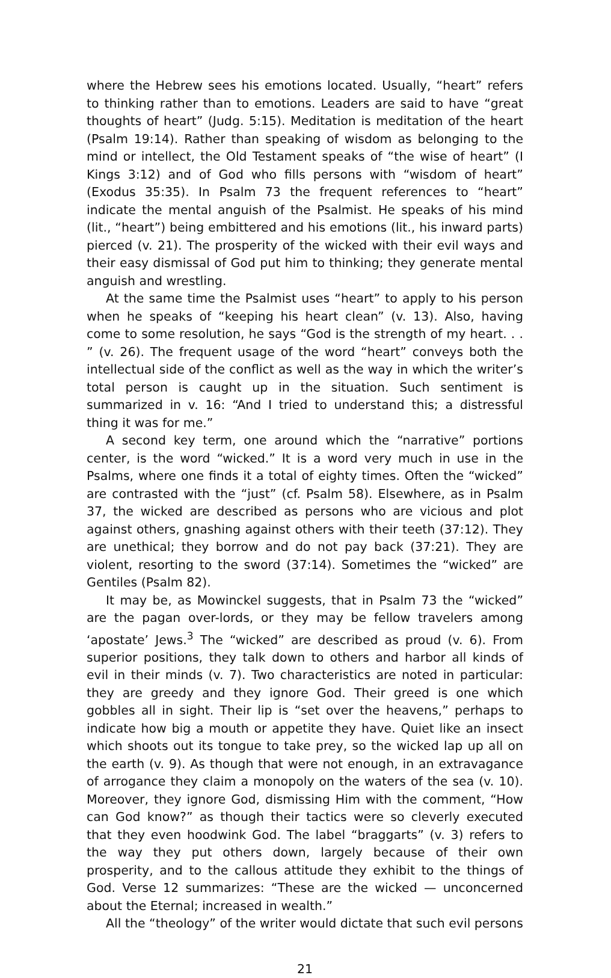where the Hebrew sees his emotions located. Usually, “heart” refers to thinking rather than to emotions. Leaders are said to have “great thoughts of heart” (Judg. 5:15). Meditation is meditation of the heart (Psalm 19:14). Rather than speaking of wisdom as belonging to the mind or intellect, the Old Testament speaks of “the wise of heart” (I Kings 3:12) and of God who fills persons with “wisdom of heart” (Exodus 35:35). In Psalm 73 the frequent references to “heart” indicate the mental anguish of the Psalmist. He speaks of his mind (lit., “heart”) being embittered and his emotions (lit., his inward parts) pierced (v. 21). The prosperity of the wicked with their evil ways and their easy dismissal of God put him to thinking; they generate mental anguish and wrestling.
At the same time the Psalmist uses “heart” to apply to his person when he speaks of “keeping his heart clean” (v. 13). Also, having come to some resolution, he says “God is the strength of my heart. . . ” (v. 26). The frequent usage of the word “heart” conveys both the intellectual side of the conflict as well as the way in which the writer’s total person is caught up in the situation. Such sentiment is summarized in v. 16: “And I tried to understand this; a distressful thing it was for me.”
A second key term, one around which the “narrative” portions center, is the word “wicked.” It is a word very much in use in the Psalms, where one finds it a total of eighty times. Often the “wicked” are contrasted with the “just” (cf. Psalm 58). Elsewhere, as in Psalm 37, the wicked are described as persons who are vicious and plot against others, gnashing against others with their teeth (37:12). They are unethical; they borrow and do not pay back (37:21). They are violent, resorting to the sword (37:14). Sometimes the “wicked” are Gentiles (Psalm 82).
It may be, as Mowinckel suggests, that in Psalm 73 the “wicked” are the pagan over-lords, or they may be fellow travelers among ‘apostate’ Jews.<sup>3</sup> The “wicked” are described as proud (v. 6). From superior positions, they talk down to others and harbor all kinds of evil in their minds (v. 7). Two characteristics are noted in particular: they are greedy and they ignore God. Their greed is one which gobbles all in sight. Their lip is “set over the heavens,” perhaps to indicate how big a mouth or appetite they have. Quiet like an insect which shoots out its tongue to take prey, so the wicked lap up all on the earth (v. 9). As though that were not enough, in an extravagance of arrogance they claim a monopoly on the waters of the sea (v. 10). Moreover, they ignore God, dismissing Him with the comment, “How can God know?” as though their tactics were so cleverly executed that they even hoodwink God. The label “braggarts” (v. 3) refers to the way they put others down, largely because of their own prosperity, and to the callous attitude they exhibit to the things of God. Verse 12 summarizes: “These are the wicked — unconcerned about the Eternal; increased in wealth.”
All the “theology” of the writer would dictate that such evil persons
21